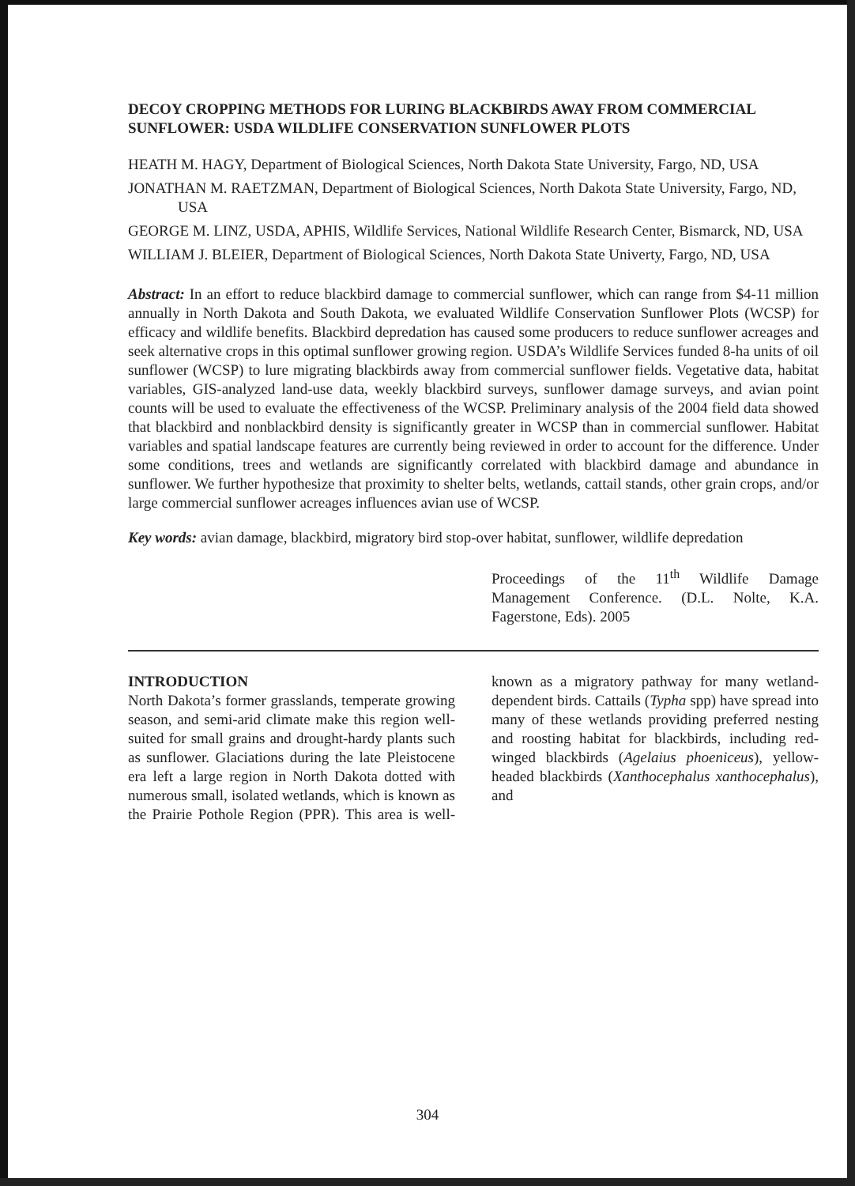DECOY CROPPING METHODS FOR LURING BLACKBIRDS AWAY FROM COMMERCIAL SUNFLOWER: USDA WILDLIFE CONSERVATION SUNFLOWER PLOTS
HEATH M. HAGY, Department of Biological Sciences, North Dakota State University, Fargo, ND, USA
JONATHAN M. RAETZMAN, Department of Biological Sciences, North Dakota State University, Fargo, ND, USA
GEORGE M. LINZ, USDA, APHIS, Wildlife Services, National Wildlife Research Center, Bismarck, ND, USA
WILLIAM J. BLEIER, Department of Biological Sciences, North Dakota State Univerty, Fargo, ND, USA
Abstract: In an effort to reduce blackbird damage to commercial sunflower, which can range from $4-11 million annually in North Dakota and South Dakota, we evaluated Wildlife Conservation Sunflower Plots (WCSP) for efficacy and wildlife benefits. Blackbird depredation has caused some producers to reduce sunflower acreages and seek alternative crops in this optimal sunflower growing region. USDA’s Wildlife Services funded 8-ha units of oil sunflower (WCSP) to lure migrating blackbirds away from commercial sunflower fields. Vegetative data, habitat variables, GIS-analyzed land-use data, weekly blackbird surveys, sunflower damage surveys, and avian point counts will be used to evaluate the effectiveness of the WCSP. Preliminary analysis of the 2004 field data showed that blackbird and nonblackbird density is significantly greater in WCSP than in commercial sunflower. Habitat variables and spatial landscape features are currently being reviewed in order to account for the difference. Under some conditions, trees and wetlands are significantly correlated with blackbird damage and abundance in sunflower. We further hypothesize that proximity to shelter belts, wetlands, cattail stands, other grain crops, and/or large commercial sunflower acreages influences avian use of WCSP.
Key words: avian damage, blackbird, migratory bird stop-over habitat, sunflower, wildlife depredation
Proceedings of the 11<sup>th</sup> Wildlife Damage Management Conference. (D.L. Nolte, K.A. Fagerstone, Eds). 2005
INTRODUCTION
North Dakota’s former grasslands, temperate growing season, and semi-arid climate make this region well-suited for small grains and drought-hardy plants such as sunflower. Glaciations during the late Pleistocene era left a large region in North Dakota dotted with numerous small, isolated wetlands, which is known as the Prairie Pothole Region (PPR). This area is well-known as a migratory pathway for many wetland-dependent birds. Cattails (Typha spp) have spread into many of these wetlands providing preferred nesting and roosting habitat for blackbirds, including red-winged blackbirds (Agelaius phoeniceus), yellow-headed blackbirds (Xanthocephalus xanthocephalus), and
304